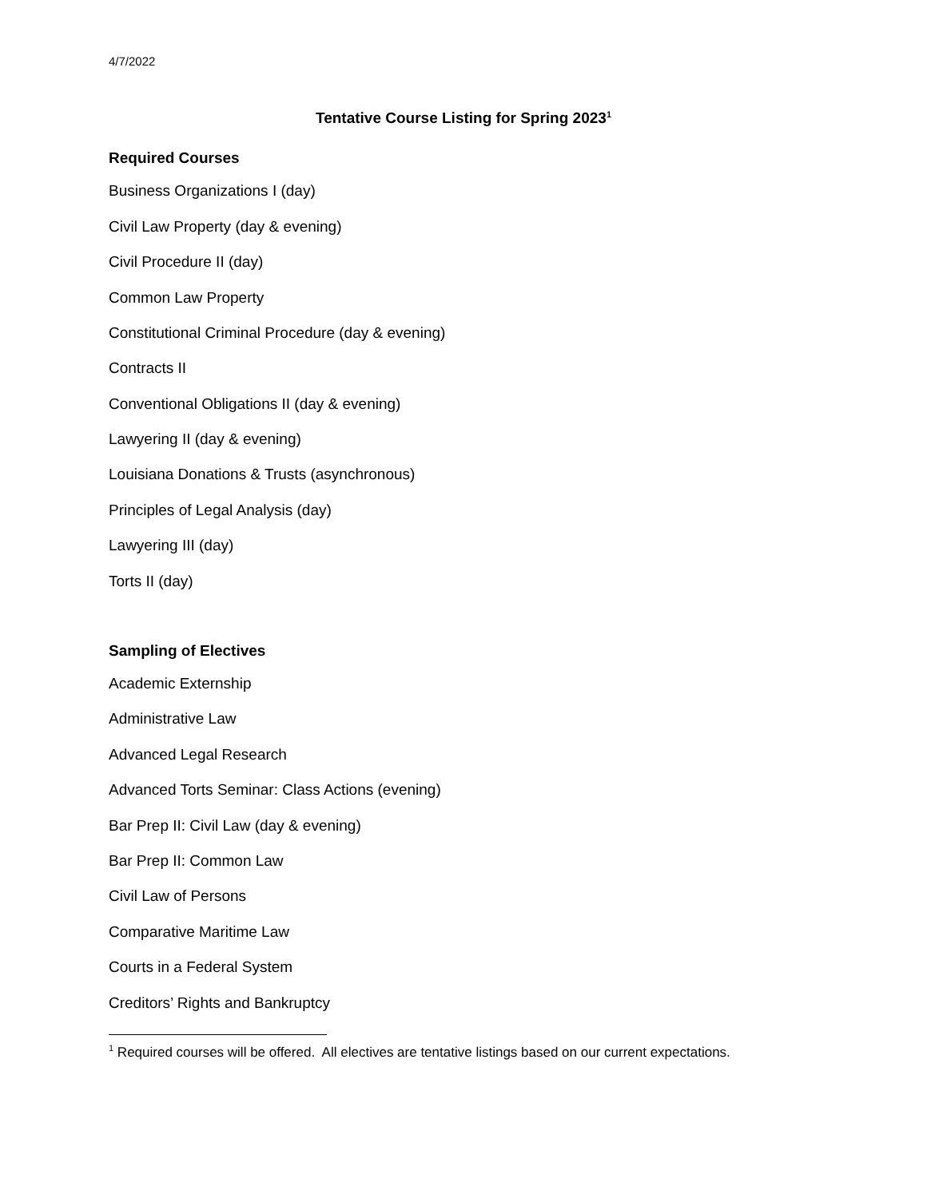4/7/2022
Tentative Course Listing for Spring 2023<sup>1</sup>
Required Courses
Business Organizations I (day)
Civil Law Property (day & evening)
Civil Procedure II (day)
Common Law Property
Constitutional Criminal Procedure (day & evening)
Contracts II
Conventional Obligations II (day & evening)
Lawyering II (day & evening)
Louisiana Donations & Trusts (asynchronous)
Principles of Legal Analysis (day)
Lawyering III (day)
Torts II (day)
Sampling of Electives
Academic Externship
Administrative Law
Advanced Legal Research
Advanced Torts Seminar: Class Actions (evening)
Bar Prep II: Civil Law (day & evening)
Bar Prep II: Common Law
Civil Law of Persons
Comparative Maritime Law
Courts in a Federal System
Creditors’ Rights and Bankruptcy
<sup>1</sup> Required courses will be offered. All electives are tentative listings based on our current expectations.